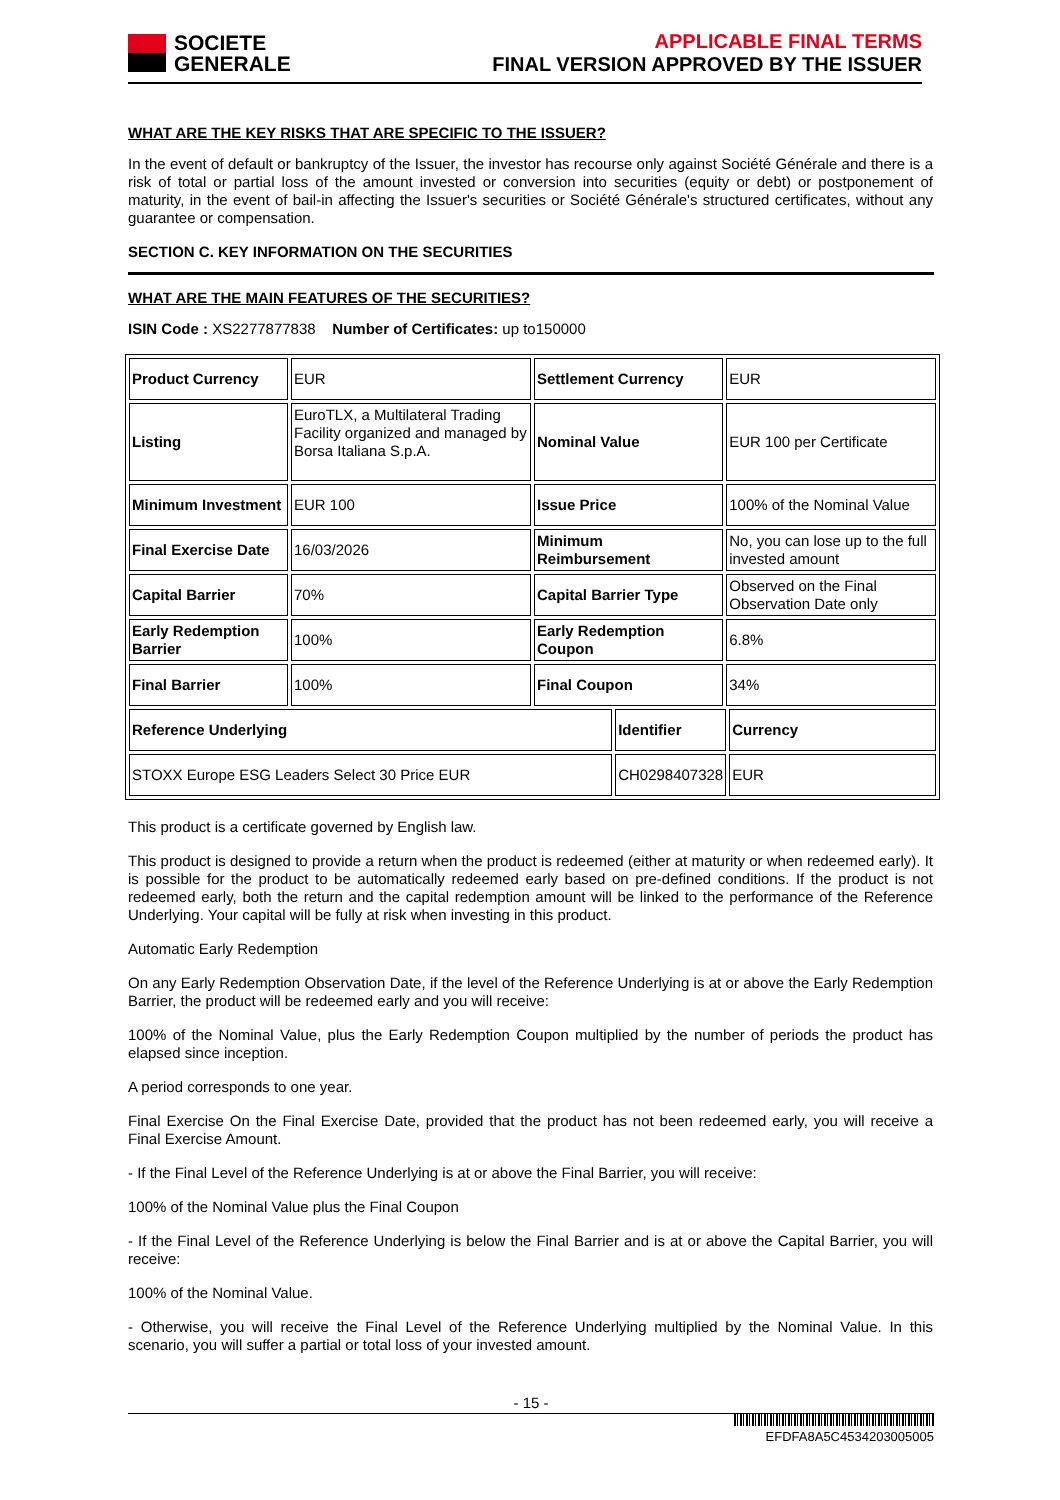SOCIETE
GENERALE
APPLICABLE FINAL TERMS
FINAL VERSION APPROVED BY THE ISSUER
WHAT ARE THE KEY RISKS THAT ARE SPECIFIC TO THE ISSUER?
In the event of default or bankruptcy of the Issuer, the investor has recourse only against Société Générale and there is a risk of total or partial loss of the amount invested or conversion into securities (equity or debt) or postponement of maturity, in the event of bail-in affecting the Issuer's securities or Société Générale's structured certificates, without any guarantee or compensation.
SECTION C. KEY INFORMATION ON THE SECURITIES
WHAT ARE THE MAIN FEATURES OF THE SECURITIES?
ISIN Code : XS2277877838 Number of Certificates: up to150000
| Product Currency | EUR | Settlement Currency | | EUR | |
| Listing | EuroTLX, a Multilateral Trading Facility organized and managed by Borsa Italiana S.p.A. | Nominal Value | | EUR 100 per Certificate | |
| Minimum Investment | EUR 100 | Issue Price | | 100% of the Nominal Value | |
| Final Exercise Date | 16/03/2026 | Minimum Reimbursement | | No, you can lose up to the full invested amount | |
| Capital Barrier | 70% | Capital Barrier Type | | Observed on the Final Observation Date only | |
| Early Redemption Barrier | 100% | Early Redemption Coupon | | 6.8% | |
| Final Barrier | 100% | Final Coupon | | 34% | |
| Reference Underlying | | | Identifier | | Currency |
| STOXX Europe ESG Leaders Select 30 Price EUR | | | CH0298407328 | | EUR |
This product is a certificate governed by English law.
This product is designed to provide a return when the product is redeemed (either at maturity or when redeemed early). It is possible for the product to be automatically redeemed early based on pre-defined conditions. If the product is not redeemed early, both the return and the capital redemption amount will be linked to the performance of the Reference Underlying. Your capital will be fully at risk when investing in this product.
Automatic Early Redemption
On any Early Redemption Observation Date, if the level of the Reference Underlying is at or above the Early Redemption Barrier, the product will be redeemed early and you will receive:
100% of the Nominal Value, plus the Early Redemption Coupon multiplied by the number of periods the product has elapsed since inception.
A period corresponds to one year.
Final Exercise On the Final Exercise Date, provided that the product has not been redeemed early, you will receive a Final Exercise Amount.
- If the Final Level of the Reference Underlying is at or above the Final Barrier, you will receive:
100% of the Nominal Value plus the Final Coupon
- If the Final Level of the Reference Underlying is below the Final Barrier and is at or above the Capital Barrier, you will receive:
100% of the Nominal Value.
- Otherwise, you will receive the Final Level of the Reference Underlying multiplied by the Nominal Value. In this scenario, you will suffer a partial or total loss of your invested amount.
- 15 -
EFDFA8A5C4534203005005